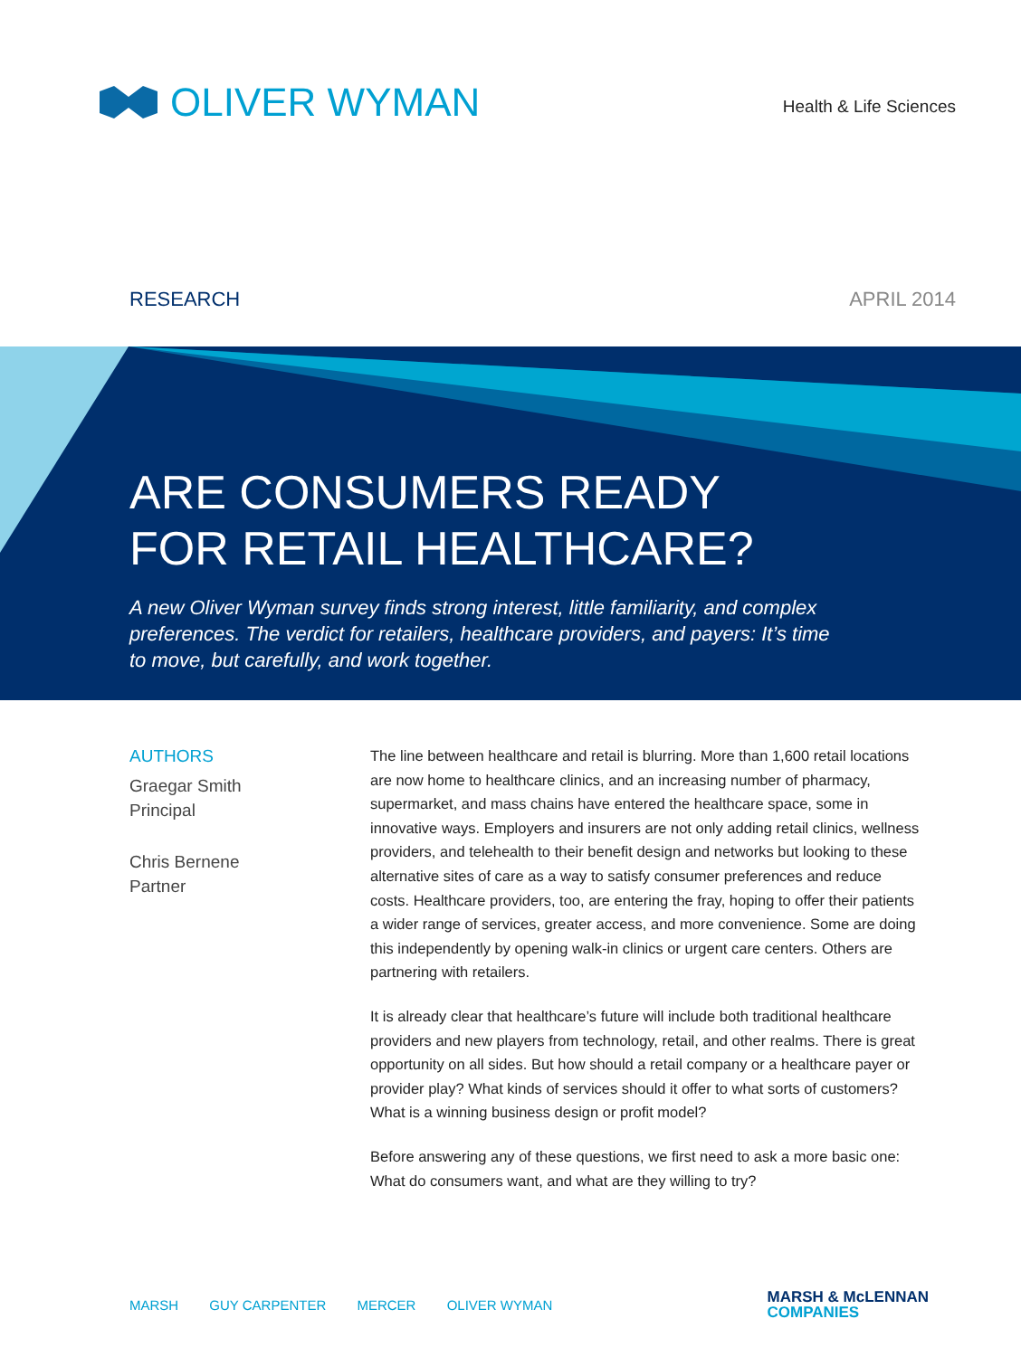OLIVER WYMAN
Health & Life Sciences
RESEARCH APRIL 2014
ARE CONSUMERS READY
FOR RETAIL HEALTHCARE?
A new Oliver Wyman survey finds strong interest, little familiarity, and complex preferences. The verdict for retailers, healthcare providers, and payers: It’s time to move, but carefully, and work together.
AUTHORS
Graegar Smith
Principal
Chris Bernene
Partner
The line between healthcare and retail is blurring. More than 1,600 retail locations are now home to healthcare clinics, and an increasing number of pharmacy, supermarket, and mass chains have entered the healthcare space, some in innovative ways. Employers and insurers are not only adding retail clinics, wellness providers, and telehealth to their benefit design and networks but looking to these alternative sites of care as a way to satisfy consumer preferences and reduce costs. Healthcare providers, too, are entering the fray, hoping to offer their patients a wider range of services, greater access, and more convenience. Some are doing this independently by opening walk-in clinics or urgent care centers. Others are partnering with retailers.
It is already clear that healthcare’s future will include both traditional healthcare providers and new players from technology, retail, and other realms. There is great opportunity on all sides. But how should a retail company or a healthcare payer or provider play? What kinds of services should it offer to what sorts of customers? What is a winning business design or profit model?
Before answering any of these questions, we first need to ask a more basic one: What do consumers want, and what are they willing to try?
MARSH GUY CARPENTER MERCER OLIVER WYMAN
MARSH & McLENNAN
COMPANIES